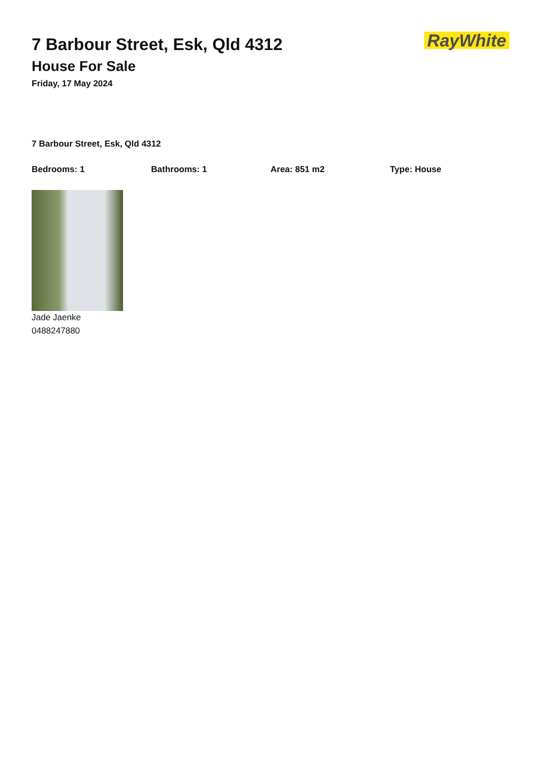7 Barbour Street, Esk, Qld 4312
House For Sale
Friday, 17 May 2024
RayWhite
7 Barbour Street, Esk, Qld 4312
Bedrooms: 1 Bathrooms: 1 Area: 851 m2 Type: House
Jade Jaenke
0488247880